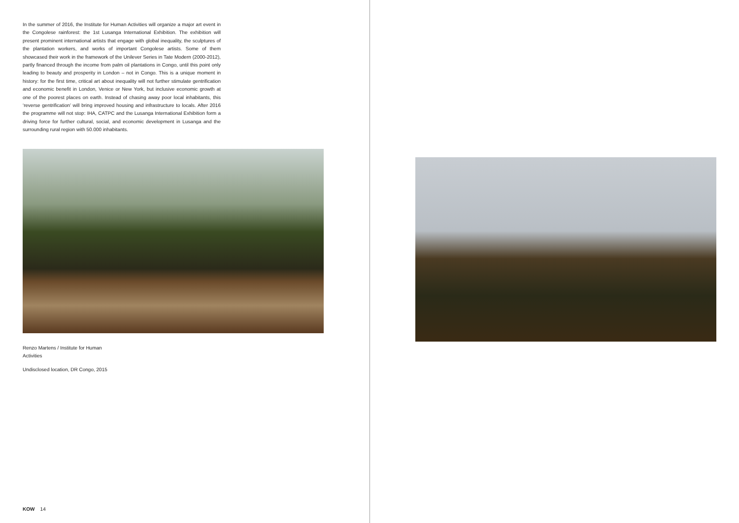In the summer of 2016, the Institute for Human Activities will organize a major art event in the Congolese rainforest: the 1st Lusanga International Exhibition. The exhibition will present prominent international artists that engage with global inequality, the sculptures of the plantation workers, and works of important Congolese artists. Some of them showcased their work in the framework of the Unilever Series in Tate Modern (2000-2012), partly financed through the income from palm oil plantations in Congo, until this point only leading to beauty and prosperity in London – not in Congo. This is a unique moment in history: for the first time, critical art about inequality will not further stimulate gentrification and economic benefit in London, Venice or New York, but inclusive economic growth at one of the poorest places on earth. Instead of chasing away poor local inhabitants, this ‘reverse gentrification’ will bring improved housing and infrastructure to locals. After 2016 the programme will not stop: IHA, CATPC and the Lusanga International Exhibition form a driving force for further cultural, social, and economic development in Lusanga and the surrounding rural region with 50.000 inhabitants.
Renzo Martens / Institute for Human Activities
Undisclosed location, DR Congo, 2015
KOW 14